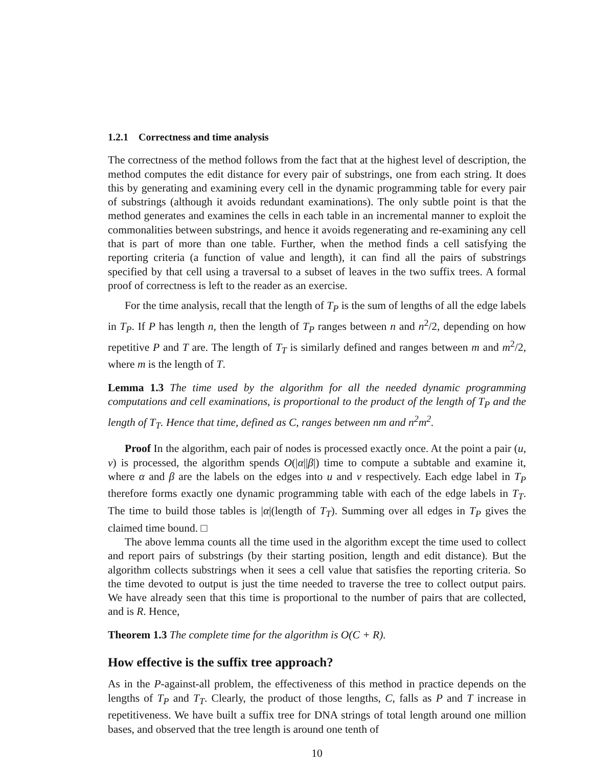1.2.1 Correctness and time analysis
The correctness of the method follows from the fact that at the highest level of description, the method computes the edit distance for every pair of substrings, one from each string. It does this by generating and examining every cell in the dynamic programming table for every pair of substrings (although it avoids redundant examinations). The only subtle point is that the method generates and examines the cells in each table in an incremental manner to exploit the commonalities between substrings, and hence it avoids regenerating and re-examining any cell that is part of more than one table. Further, when the method finds a cell satisfying the reporting criteria (a function of value and length), it can find all the pairs of substrings specified by that cell using a traversal to a subset of leaves in the two suffix trees. A formal proof of correctness is left to the reader as an exercise.
For the time analysis, recall that the length of T<sub>P</sub> is the sum of lengths of all the edge labels in T<sub>P</sub>. If P has length n, then the length of T<sub>P</sub> ranges between n and n<sup>2</sup>/2, depending on how repetitive P and T are. The length of T<sub>T</sub> is similarly defined and ranges between m and m<sup>2</sup>/2, where m is the length of T.
Lemma 1.3 The time used by the algorithm for all the needed dynamic programming computations and cell examinations, is proportional to the product of the length of T<sub>P</sub> and the length of T<sub>T</sub>. Hence that time, defined as C, ranges between nm and n<sup>2</sup>m<sup>2</sup>.
Proof In the algorithm, each pair of nodes is processed exactly once. At the point a pair (u, v) is processed, the algorithm spends O(|α||β|) time to compute a subtable and examine it, where α and β are the labels on the edges into u and v respectively. Each edge label in T<sub>P</sub> therefore forms exactly one dynamic programming table with each of the edge labels in T<sub>T</sub>. The time to build those tables is |α|(length of T<sub>T</sub>). Summing over all edges in T<sub>P</sub> gives the claimed time bound. □
The above lemma counts all the time used in the algorithm except the time used to collect and report pairs of substrings (by their starting position, length and edit distance). But the algorithm collects substrings when it sees a cell value that satisfies the reporting criteria. So the time devoted to output is just the time needed to traverse the tree to collect output pairs. We have already seen that this time is proportional to the number of pairs that are collected, and is R. Hence,
Theorem 1.3 The complete time for the algorithm is O(C + R).
How effective is the suffix tree approach?
As in the P-against-all problem, the effectiveness of this method in practice depends on the lengths of T<sub>P</sub> and T<sub>T</sub>. Clearly, the product of those lengths, C, falls as P and T increase in repetitiveness. We have built a suffix tree for DNA strings of total length around one million bases, and observed that the tree length is around one tenth of
10